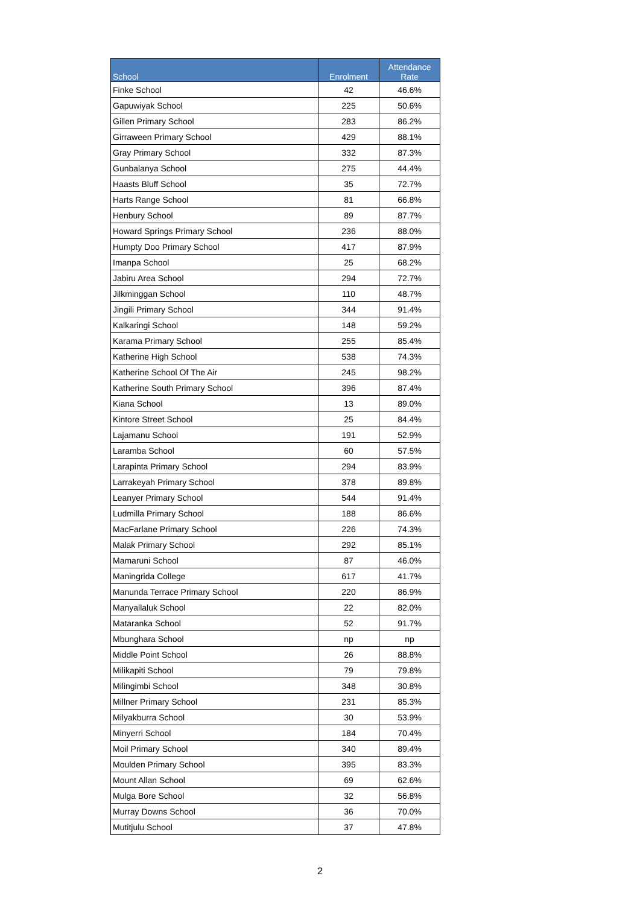| School | Enrolment | Attendance Rate |
| --- | --- | --- |
| Finke School | 42 | 46.6% |
| Gapuwiyak School | 225 | 50.6% |
| Gillen Primary School | 283 | 86.2% |
| Girraween Primary School | 429 | 88.1% |
| Gray Primary School | 332 | 87.3% |
| Gunbalanya School | 275 | 44.4% |
| Haasts Bluff School | 35 | 72.7% |
| Harts Range School | 81 | 66.8% |
| Henbury School | 89 | 87.7% |
| Howard Springs Primary School | 236 | 88.0% |
| Humpty Doo Primary School | 417 | 87.9% |
| Imanpa School | 25 | 68.2% |
| Jabiru Area School | 294 | 72.7% |
| Jilkminggan School | 110 | 48.7% |
| Jingili Primary School | 344 | 91.4% |
| Kalkaringi School | 148 | 59.2% |
| Karama Primary School | 255 | 85.4% |
| Katherine High School | 538 | 74.3% |
| Katherine School Of The Air | 245 | 98.2% |
| Katherine South Primary School | 396 | 87.4% |
| Kiana School | 13 | 89.0% |
| Kintore Street School | 25 | 84.4% |
| Lajamanu School | 191 | 52.9% |
| Laramba School | 60 | 57.5% |
| Larapinta Primary School | 294 | 83.9% |
| Larrakeyah Primary School | 378 | 89.8% |
| Leanyer Primary School | 544 | 91.4% |
| Ludmilla Primary School | 188 | 86.6% |
| MacFarlane Primary School | 226 | 74.3% |
| Malak Primary School | 292 | 85.1% |
| Mamaruni School | 87 | 46.0% |
| Maningrida College | 617 | 41.7% |
| Manunda Terrace Primary School | 220 | 86.9% |
| Manyallaluk School | 22 | 82.0% |
| Mataranka School | 52 | 91.7% |
| Mbunghara School | np | np |
| Middle Point School | 26 | 88.8% |
| Milikapiti School | 79 | 79.8% |
| Milingimbi School | 348 | 30.8% |
| Millner Primary School | 231 | 85.3% |
| Milyakburra School | 30 | 53.9% |
| Minyerri School | 184 | 70.4% |
| Moil Primary School | 340 | 89.4% |
| Moulden Primary School | 395 | 83.3% |
| Mount Allan School | 69 | 62.6% |
| Mulga Bore School | 32 | 56.8% |
| Murray Downs School | 36 | 70.0% |
| Mutitjulu School | 37 | 47.8% |
2